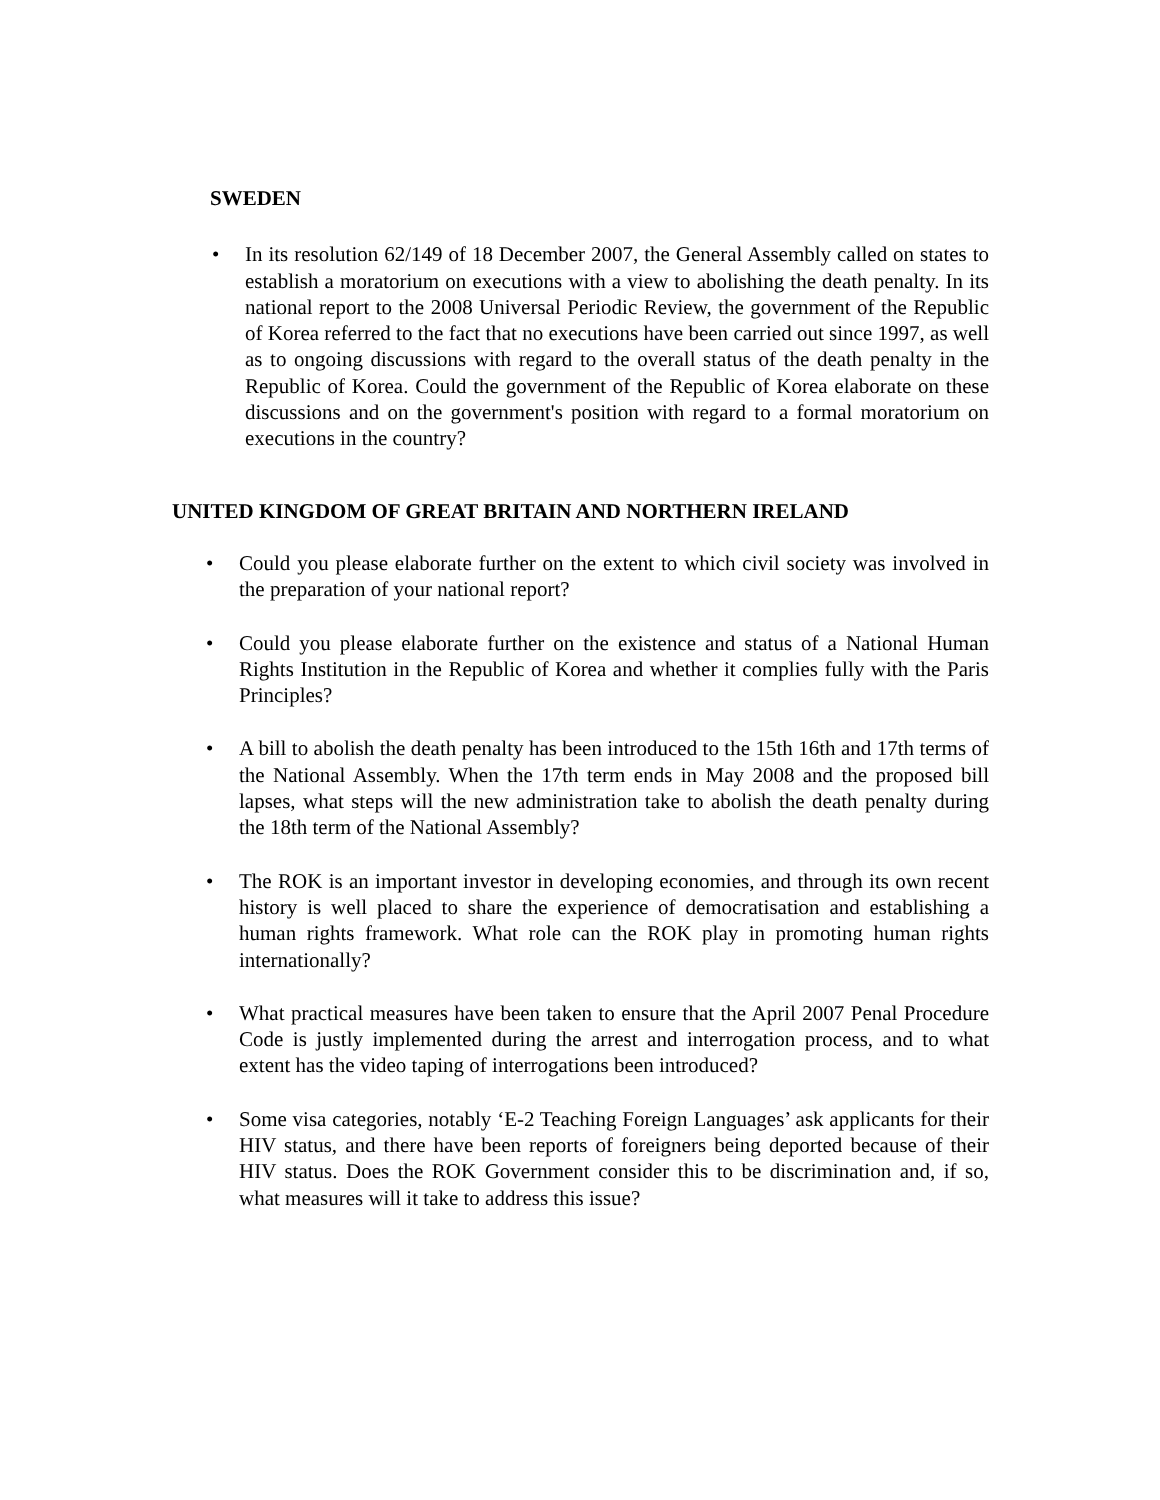SWEDEN
• In its resolution 62/149 of 18 December 2007, the General Assembly called on states to establish a moratorium on executions with a view to abolishing the death penalty. In its national report to the 2008 Universal Periodic Review, the government of the Republic of Korea referred to the fact that no executions have been carried out since 1997, as well as to ongoing discussions with regard to the overall status of the death penalty in the Republic of Korea. Could the government of the Republic of Korea elaborate on these discussions and on the government's position with regard to a formal moratorium on executions in the country?
UNITED KINGDOM OF GREAT BRITAIN AND NORTHERN IRELAND
• Could you please elaborate further on the extent to which civil society was involved in the preparation of your national report?
• Could you please elaborate further on the existence and status of a National Human Rights Institution in the Republic of Korea and whether it complies fully with the Paris Principles?
• A bill to abolish the death penalty has been introduced to the 15th 16th and 17th terms of the National Assembly. When the 17th term ends in May 2008 and the proposed bill lapses, what steps will the new administration take to abolish the death penalty during the 18th term of the National Assembly?
• The ROK is an important investor in developing economies, and through its own recent history is well placed to share the experience of democratisation and establishing a human rights framework. What role can the ROK play in promoting human rights internationally?
• What practical measures have been taken to ensure that the April 2007 Penal Procedure Code is justly implemented during the arrest and interrogation process, and to what extent has the video taping of interrogations been introduced?
• Some visa categories, notably ‘E-2 Teaching Foreign Languages’ ask applicants for their HIV status, and there have been reports of foreigners being deported because of their HIV status. Does the ROK Government consider this to be discrimination and, if so, what measures will it take to address this issue?